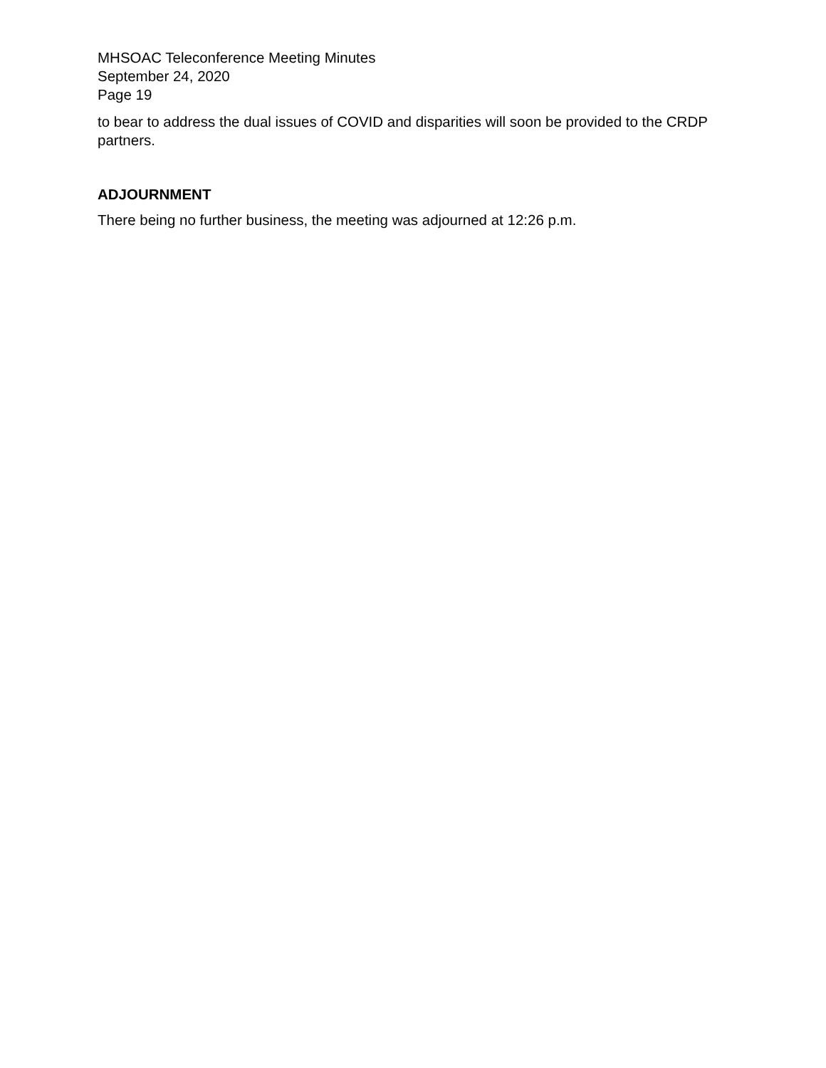MHSOAC Teleconference Meeting Minutes
September 24, 2020
Page 19
to bear to address the dual issues of COVID and disparities will soon be provided to the CRDP partners.
ADJOURNMENT
There being no further business, the meeting was adjourned at 12:26 p.m.